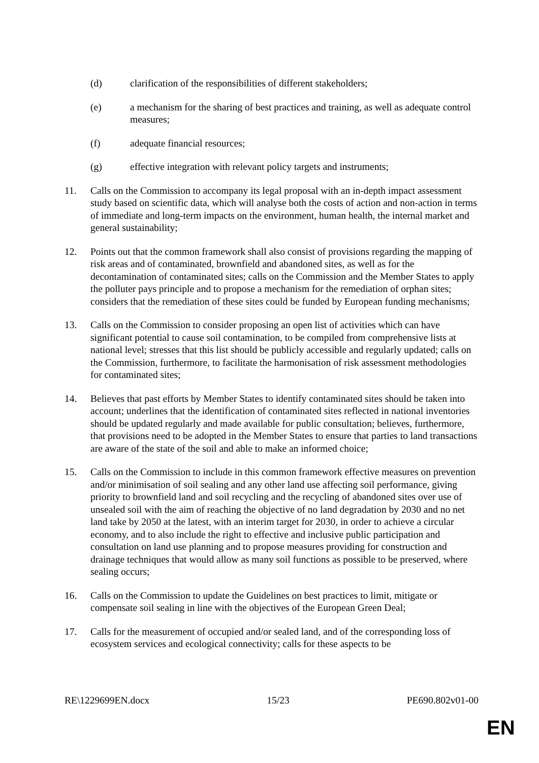(d) clarification of the responsibilities of different stakeholders;
(e) a mechanism for the sharing of best practices and training, as well as adequate control measures;
(f) adequate financial resources;
(g) effective integration with relevant policy targets and instruments;
11. Calls on the Commission to accompany its legal proposal with an in-depth impact assessment study based on scientific data, which will analyse both the costs of action and non-action in terms of immediate and long-term impacts on the environment, human health, the internal market and general sustainability;
12. Points out that the common framework shall also consist of provisions regarding the mapping of risk areas and of contaminated, brownfield and abandoned sites, as well as for the decontamination of contaminated sites; calls on the Commission and the Member States to apply the polluter pays principle and to propose a mechanism for the remediation of orphan sites; considers that the remediation of these sites could be funded by European funding mechanisms;
13. Calls on the Commission to consider proposing an open list of activities which can have significant potential to cause soil contamination, to be compiled from comprehensive lists at national level; stresses that this list should be publicly accessible and regularly updated; calls on the Commission, furthermore, to facilitate the harmonisation of risk assessment methodologies for contaminated sites;
14. Believes that past efforts by Member States to identify contaminated sites should be taken into account; underlines that the identification of contaminated sites reflected in national inventories should be updated regularly and made available for public consultation; believes, furthermore, that provisions need to be adopted in the Member States to ensure that parties to land transactions are aware of the state of the soil and able to make an informed choice;
15. Calls on the Commission to include in this common framework effective measures on prevention and/or minimisation of soil sealing and any other land use affecting soil performance, giving priority to brownfield land and soil recycling and the recycling of abandoned sites over use of unsealed soil with the aim of reaching the objective of no land degradation by 2030 and no net land take by 2050 at the latest, with an interim target for 2030, in order to achieve a circular economy, and to also include the right to effective and inclusive public participation and consultation on land use planning and to propose measures providing for construction and drainage techniques that would allow as many soil functions as possible to be preserved, where sealing occurs;
16. Calls on the Commission to update the Guidelines on best practices to limit, mitigate or compensate soil sealing in line with the objectives of the European Green Deal;
17. Calls for the measurement of occupied and/or sealed land, and of the corresponding loss of ecosystem services and ecological connectivity; calls for these aspects to be
RE\1229699EN.docx 15/23 PE690.802v01-00
EN